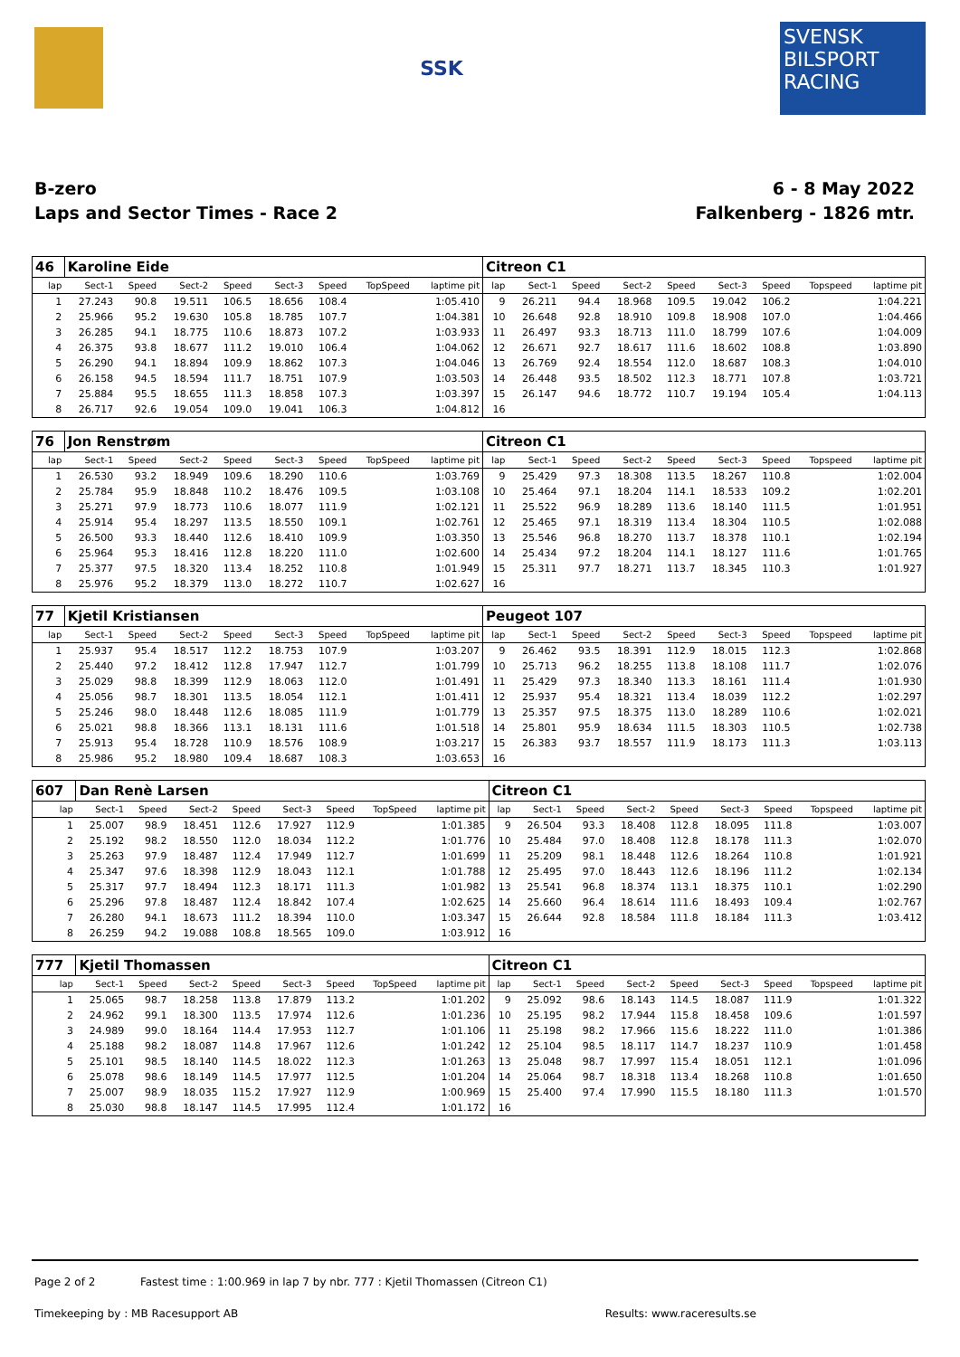SSK
SVENSK BILSPORT RACING
B-zero
Laps and Sector Times - Race 2
6 - 8 May 2022
Falkenberg - 1826 mtr.
| 46 | Karoline Eide | | | | | | | | Citreon C1 | | | | | | | | |
| lap | Sect-1 | Speed | Sect-2 | Speed | Sect-3 | Speed | TopSpeed | laptime pit | lap | Sect-1 | Speed | Sect-2 | Speed | Sect-3 | Speed | Topspeed | laptime pit |
| 1 | 27.243 | 90.8 | 19.511 | 106.5 | 18.656 | 108.4 | | 1:05.410 | 9 | 26.211 | 94.4 | 18.968 | 109.5 | 19.042 | 106.2 | | 1:04.221 |
| 2 | 25.966 | 95.2 | 19.630 | 105.8 | 18.785 | 107.7 | | 1:04.381 | 10 | 26.648 | 92.8 | 18.910 | 109.8 | 18.908 | 107.0 | | 1:04.466 |
| 3 | 26.285 | 94.1 | 18.775 | 110.6 | 18.873 | 107.2 | | 1:03.933 | 11 | 26.497 | 93.3 | 18.713 | 111.0 | 18.799 | 107.6 | | 1:04.009 |
| 4 | 26.375 | 93.8 | 18.677 | 111.2 | 19.010 | 106.4 | | 1:04.062 | 12 | 26.671 | 92.7 | 18.617 | 111.6 | 18.602 | 108.8 | | 1:03.890 |
| 5 | 26.290 | 94.1 | 18.894 | 109.9 | 18.862 | 107.3 | | 1:04.046 | 13 | 26.769 | 92.4 | 18.554 | 112.0 | 18.687 | 108.3 | | 1:04.010 |
| 6 | 26.158 | 94.5 | 18.594 | 111.7 | 18.751 | 107.9 | | 1:03.503 | 14 | 26.448 | 93.5 | 18.502 | 112.3 | 18.771 | 107.8 | | 1:03.721 |
| 7 | 25.884 | 95.5 | 18.655 | 111.3 | 18.858 | 107.3 | | 1:03.397 | 15 | 26.147 | 94.6 | 18.772 | 110.7 | 19.194 | 105.4 | | 1:04.113 |
| 8 | 26.717 | 92.6 | 19.054 | 109.0 | 19.041 | 106.3 | | 1:04.812 | 16 | | | | | | | | |
| 76 | Jon Renstrøm | | | | | | | | Citreon C1 | | | | | | | | |
| lap | Sect-1 | Speed | Sect-2 | Speed | Sect-3 | Speed | TopSpeed | laptime pit | lap | Sect-1 | Speed | Sect-2 | Speed | Sect-3 | Speed | Topspeed | laptime pit |
| 1 | 26.530 | 93.2 | 18.949 | 109.6 | 18.290 | 110.6 | | 1:03.769 | 9 | 25.429 | 97.3 | 18.308 | 113.5 | 18.267 | 110.8 | | 1:02.004 |
| 2 | 25.784 | 95.9 | 18.848 | 110.2 | 18.476 | 109.5 | | 1:03.108 | 10 | 25.464 | 97.1 | 18.204 | 114.1 | 18.533 | 109.2 | | 1:02.201 |
| 3 | 25.271 | 97.9 | 18.773 | 110.6 | 18.077 | 111.9 | | 1:02.121 | 11 | 25.522 | 96.9 | 18.289 | 113.6 | 18.140 | 111.5 | | 1:01.951 |
| 4 | 25.914 | 95.4 | 18.297 | 113.5 | 18.550 | 109.1 | | 1:02.761 | 12 | 25.465 | 97.1 | 18.319 | 113.4 | 18.304 | 110.5 | | 1:02.088 |
| 5 | 26.500 | 93.3 | 18.440 | 112.6 | 18.410 | 109.9 | | 1:03.350 | 13 | 25.546 | 96.8 | 18.270 | 113.7 | 18.378 | 110.1 | | 1:02.194 |
| 6 | 25.964 | 95.3 | 18.416 | 112.8 | 18.220 | 111.0 | | 1:02.600 | 14 | 25.434 | 97.2 | 18.204 | 114.1 | 18.127 | 111.6 | | 1:01.765 |
| 7 | 25.377 | 97.5 | 18.320 | 113.4 | 18.252 | 110.8 | | 1:01.949 | 15 | 25.311 | 97.7 | 18.271 | 113.7 | 18.345 | 110.3 | | 1:01.927 |
| 8 | 25.976 | 95.2 | 18.379 | 113.0 | 18.272 | 110.7 | | 1:02.627 | 16 | | | | | | | | |
| 77 | Kjetil Kristiansen | | | | | | | | Peugeot 107 | | | | | | | | |
| lap | Sect-1 | Speed | Sect-2 | Speed | Sect-3 | Speed | TopSpeed | laptime pit | lap | Sect-1 | Speed | Sect-2 | Speed | Sect-3 | Speed | Topspeed | laptime pit |
| 1 | 25.937 | 95.4 | 18.517 | 112.2 | 18.753 | 107.9 | | 1:03.207 | 9 | 26.462 | 93.5 | 18.391 | 112.9 | 18.015 | 112.3 | | 1:02.868 |
| 2 | 25.440 | 97.2 | 18.412 | 112.8 | 17.947 | 112.7 | | 1:01.799 | 10 | 25.713 | 96.2 | 18.255 | 113.8 | 18.108 | 111.7 | | 1:02.076 |
| 3 | 25.029 | 98.8 | 18.399 | 112.9 | 18.063 | 112.0 | | 1:01.491 | 11 | 25.429 | 97.3 | 18.340 | 113.3 | 18.161 | 111.4 | | 1:01.930 |
| 4 | 25.056 | 98.7 | 18.301 | 113.5 | 18.054 | 112.1 | | 1:01.411 | 12 | 25.937 | 95.4 | 18.321 | 113.4 | 18.039 | 112.2 | | 1:02.297 |
| 5 | 25.246 | 98.0 | 18.448 | 112.6 | 18.085 | 111.9 | | 1:01.779 | 13 | 25.357 | 97.5 | 18.375 | 113.0 | 18.289 | 110.6 | | 1:02.021 |
| 6 | 25.021 | 98.8 | 18.366 | 113.1 | 18.131 | 111.6 | | 1:01.518 | 14 | 25.801 | 95.9 | 18.634 | 111.5 | 18.303 | 110.5 | | 1:02.738 |
| 7 | 25.913 | 95.4 | 18.728 | 110.9 | 18.576 | 108.9 | | 1:03.217 | 15 | 26.383 | 93.7 | 18.557 | 111.9 | 18.173 | 111.3 | | 1:03.113 |
| 8 | 25.986 | 95.2 | 18.980 | 109.4 | 18.687 | 108.3 | | 1:03.653 | 16 | | | | | | | | |
| 607 | Dan Renè Larsen | | | | | | | | Citreon C1 | | | | | | | | |
| lap | Sect-1 | Speed | Sect-2 | Speed | Sect-3 | Speed | TopSpeed | laptime pit | lap | Sect-1 | Speed | Sect-2 | Speed | Sect-3 | Speed | Topspeed | laptime pit |
| 1 | 25.007 | 98.9 | 18.451 | 112.6 | 17.927 | 112.9 | | 1:01.385 | 9 | 26.504 | 93.3 | 18.408 | 112.8 | 18.095 | 111.8 | | 1:03.007 |
| 2 | 25.192 | 98.2 | 18.550 | 112.0 | 18.034 | 112.2 | | 1:01.776 | 10 | 25.484 | 97.0 | 18.408 | 112.8 | 18.178 | 111.3 | | 1:02.070 |
| 3 | 25.263 | 97.9 | 18.487 | 112.4 | 17.949 | 112.7 | | 1:01.699 | 11 | 25.209 | 98.1 | 18.448 | 112.6 | 18.264 | 110.8 | | 1:01.921 |
| 4 | 25.347 | 97.6 | 18.398 | 112.9 | 18.043 | 112.1 | | 1:01.788 | 12 | 25.495 | 97.0 | 18.443 | 112.6 | 18.196 | 111.2 | | 1:02.134 |
| 5 | 25.317 | 97.7 | 18.494 | 112.3 | 18.171 | 111.3 | | 1:01.982 | 13 | 25.541 | 96.8 | 18.374 | 113.1 | 18.375 | 110.1 | | 1:02.290 |
| 6 | 25.296 | 97.8 | 18.487 | 112.4 | 18.842 | 107.4 | | 1:02.625 | 14 | 25.660 | 96.4 | 18.614 | 111.6 | 18.493 | 109.4 | | 1:02.767 |
| 7 | 26.280 | 94.1 | 18.673 | 111.2 | 18.394 | 110.0 | | 1:03.347 | 15 | 26.644 | 92.8 | 18.584 | 111.8 | 18.184 | 111.3 | | 1:03.412 |
| 8 | 26.259 | 94.2 | 19.088 | 108.8 | 18.565 | 109.0 | | 1:03.912 | 16 | | | | | | | | |
| 777 | Kjetil Thomassen | | | | | | | | Citreon C1 | | | | | | | | |
| lap | Sect-1 | Speed | Sect-2 | Speed | Sect-3 | Speed | TopSpeed | laptime pit | lap | Sect-1 | Speed | Sect-2 | Speed | Sect-3 | Speed | Topspeed | laptime pit |
| 1 | 25.065 | 98.7 | 18.258 | 113.8 | 17.879 | 113.2 | | 1:01.202 | 9 | 25.092 | 98.6 | 18.143 | 114.5 | 18.087 | 111.9 | | 1:01.322 |
| 2 | 24.962 | 99.1 | 18.300 | 113.5 | 17.974 | 112.6 | | 1:01.236 | 10 | 25.195 | 98.2 | 17.944 | 115.8 | 18.458 | 109.6 | | 1:01.597 |
| 3 | 24.989 | 99.0 | 18.164 | 114.4 | 17.953 | 112.7 | | 1:01.106 | 11 | 25.198 | 98.2 | 17.966 | 115.6 | 18.222 | 111.0 | | 1:01.386 |
| 4 | 25.188 | 98.2 | 18.087 | 114.8 | 17.967 | 112.6 | | 1:01.242 | 12 | 25.104 | 98.5 | 18.117 | 114.7 | 18.237 | 110.9 | | 1:01.458 |
| 5 | 25.101 | 98.5 | 18.140 | 114.5 | 18.022 | 112.3 | | 1:01.263 | 13 | 25.048 | 98.7 | 17.997 | 115.4 | 18.051 | 112.1 | | 1:01.096 |
| 6 | 25.078 | 98.6 | 18.149 | 114.5 | 17.977 | 112.5 | | 1:01.204 | 14 | 25.064 | 98.7 | 18.318 | 113.4 | 18.268 | 110.8 | | 1:01.650 |
| 7 | 25.007 | 98.9 | 18.035 | 115.2 | 17.927 | 112.9 | | 1:00.969 | 15 | 25.400 | 97.4 | 17.990 | 115.5 | 18.180 | 111.3 | | 1:01.570 |
| 8 | 25.030 | 98.8 | 18.147 | 114.5 | 17.995 | 112.4 | | 1:01.172 | 16 | | | | | | | | |
Page 2 of 2 Fastest time : 1:00.969 in lap 7 by nbr. 777 : Kjetil Thomassen (Citreon C1)
Timekeeping by : MB Racesupport AB Results: www.raceresults.se